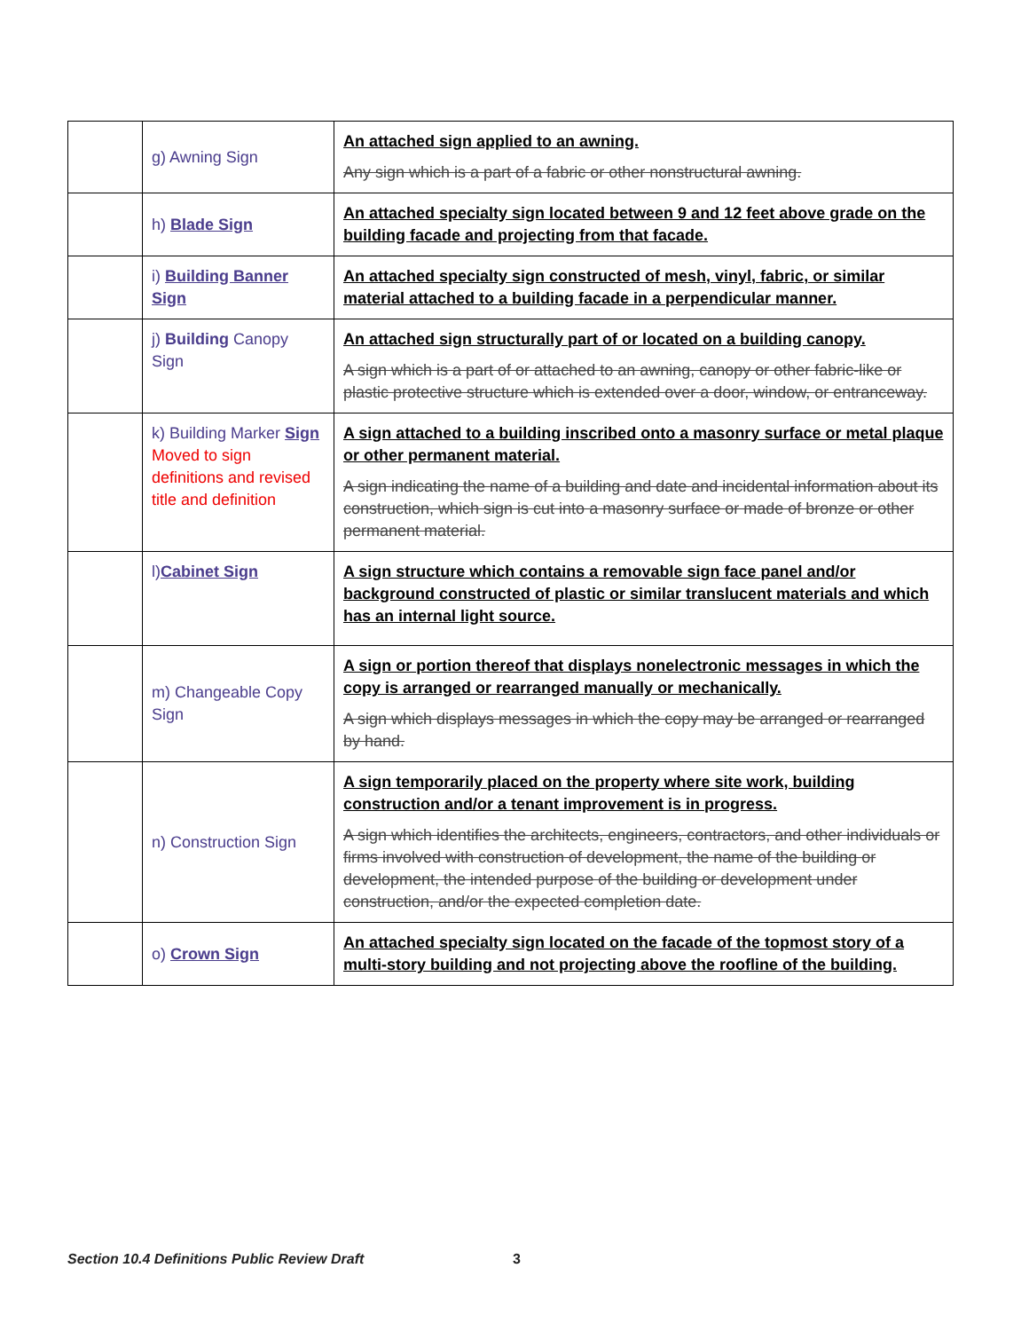| | g) Awning Sign | An attached sign applied to an awning. Any sign which is a part of a fabric or other nonstructural awning. |
| | h) Blade Sign | An attached specialty sign located between 9 and 12 feet above grade on the building facade and projecting from that facade. |
| | i) Building Banner Sign | An attached specialty sign constructed of mesh, vinyl, fabric, or similar material attached to a building facade in a perpendicular manner. |
| | j) Building Canopy Sign | An attached sign structurally part of or located on a building canopy. A sign which is a part of or attached to an awning, canopy or other fabric-like or plastic protective structure which is extended over a door, window, or entranceway. |
| | k) Building Marker Sign Moved to sign definitions and revised title and definition | A sign attached to a building inscribed onto a masonry surface or metal plaque or other permanent material. A sign indicating the name of a building and date and incidental information about its construction, which sign is cut into a masonry surface or made of bronze or other permanent material. |
| | l) Cabinet Sign | A sign structure which contains a removable sign face panel and/or background constructed of plastic or similar translucent materials and which has an internal light source. |
| | m) Changeable Copy Sign | A sign or portion thereof that displays nonelectronic messages in which the copy is arranged or rearranged manually or mechanically. A sign which displays messages in which the copy may be arranged or rearranged by hand. |
| | n) Construction Sign | A sign temporarily placed on the property where site work, building construction and/or a tenant improvement is in progress. A sign which identifies the architects, engineers, contractors, and other individuals or firms involved with construction of development, the name of the building or development, the intended purpose of the building or development under construction, and/or the expected completion date. |
| | o) Crown Sign | An attached specialty sign located on the facade of the topmost story of a multi-story building and not projecting above the roofline of the building. |
Section 10.4 Definitions Public Review Draft
3